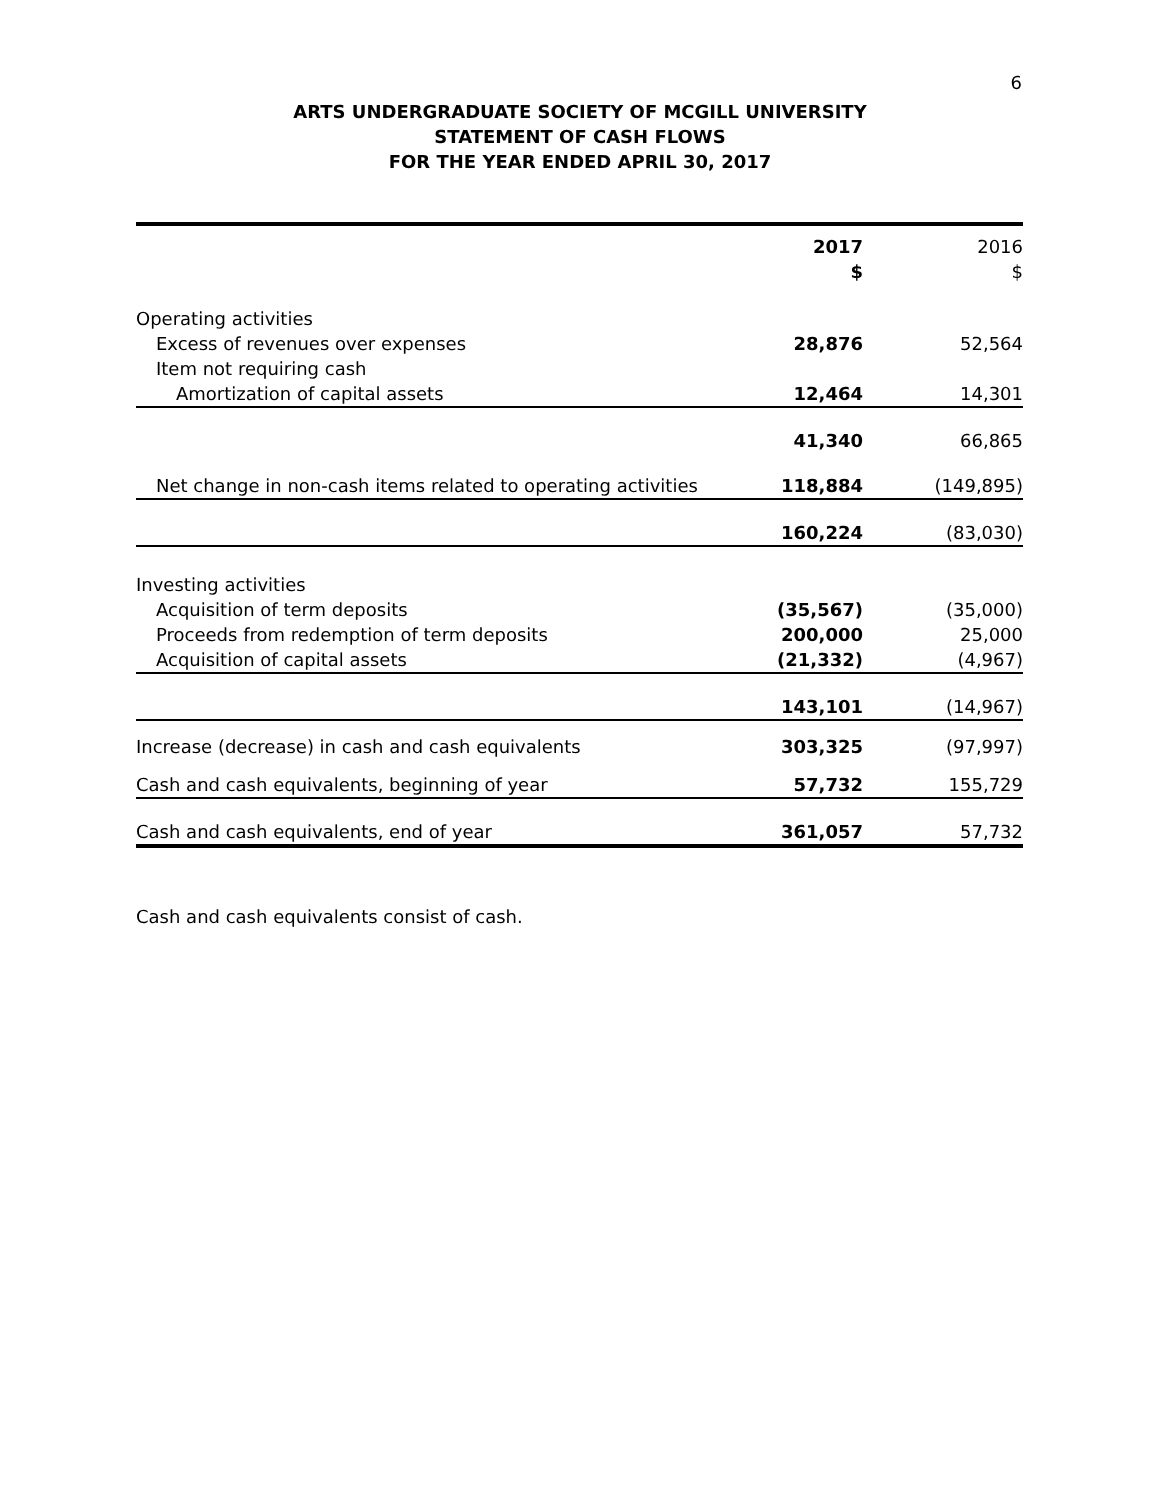6
ARTS UNDERGRADUATE SOCIETY OF MCGILL UNIVERSITY
STATEMENT OF CASH FLOWS
FOR THE YEAR ENDED APRIL 30, 2017
| | 2017 $ | | 2016 $ |
| --- | --- | --- | --- |
| Operating activities | | | |
| Excess of revenues over expenses | 28,876 | | 52,564 |
| Item not requiring cash | | | |
| Amortization of capital assets | 12,464 | | 14,301 |
| | 41,340 | | 66,865 |
| Net change in non-cash items related to operating activities | 118,884 | | (149,895) |
| | 160,224 | | (83,030) |
| Investing activities | | | |
| Acquisition of term deposits | (35,567) | | (35,000) |
| Proceeds from redemption of term deposits | 200,000 | | 25,000 |
| Acquisition of capital assets | (21,332) | | (4,967) |
| | 143,101 | | (14,967) |
| Increase (decrease) in cash and cash equivalents | 303,325 | | (97,997) |
| Cash and cash equivalents, beginning of year | 57,732 | | 155,729 |
| Cash and cash equivalents, end of year | 361,057 | | 57,732 |
Cash and cash equivalents consist of cash.